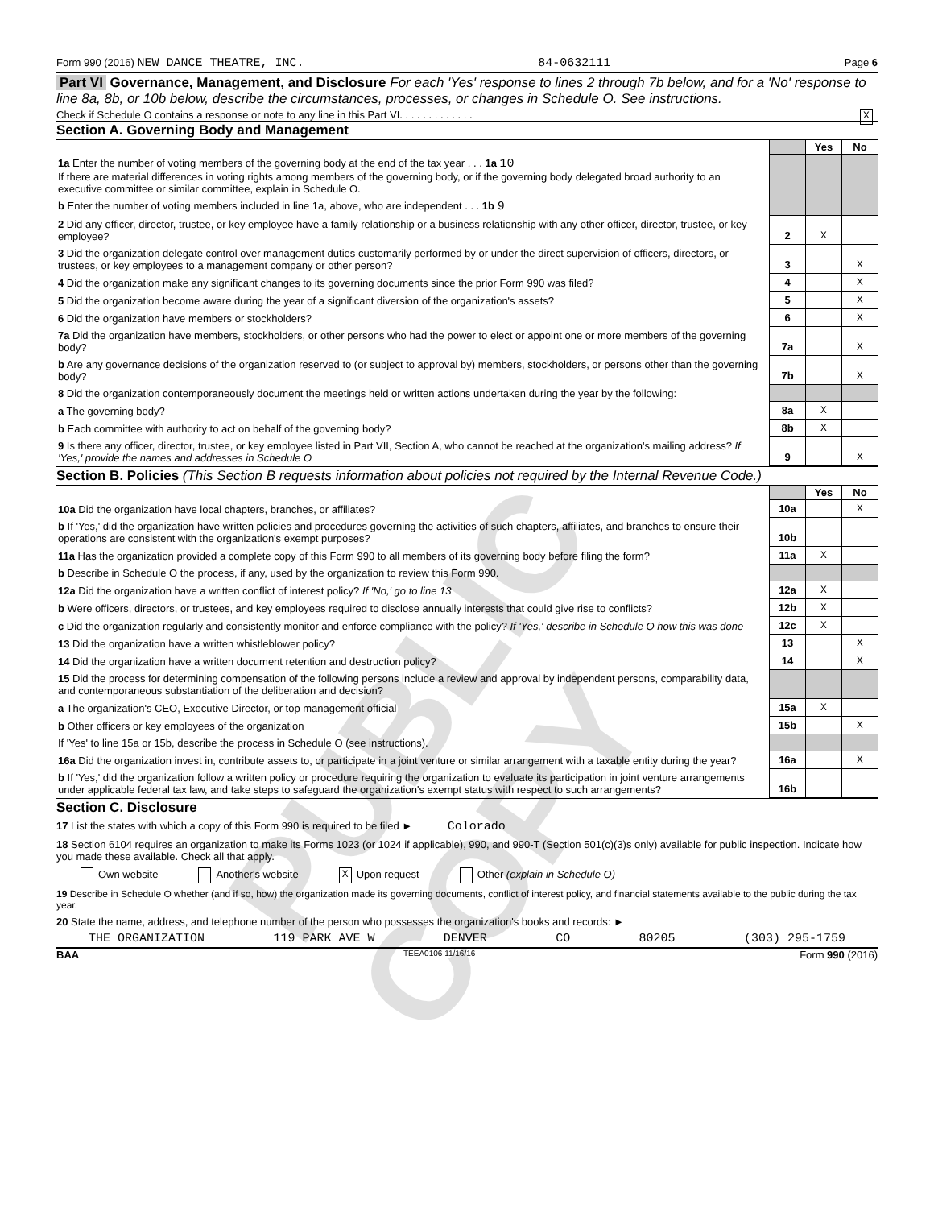Form 990 (2016) NEW DANCE THEATRE, INC. 84-0632111 Page 6
Part VI Governance, Management, and Disclosure For each 'Yes' response to lines 2 through 7b below, and for a 'No' response to line 8a, 8b, or 10b below, describe the circumstances, processes, or changes in Schedule O. See instructions.
Check if Schedule O contains a response or note to any line in this Part VI. . . . . . . . . . . . . X
Section A. Governing Body and Management
| | | Yes | No |
| 1a Enter the number of voting members of the governing body at the end of the tax year . . . 1a 10 If there are material differences in voting rights among members of the governing body, or if the governing body delegated broad authority to an executive committee or similar committee, explain in Schedule O. | | | |
| b Enter the number of voting members included in line 1a, above, who are independent . . . 1b 9 | | | |
| 2 Did any officer, director, trustee, or key employee have a family relationship or a business relationship with any other officer, director, trustee, or key employee? | 2 | X | |
| 3 Did the organization delegate control over management duties customarily performed by or under the direct supervision of officers, directors, or trustees, or key employees to a management company or other person? | 3 | | X |
| 4 Did the organization make any significant changes to its governing documents since the prior Form 990 was filed? | 4 | | X |
| 5 Did the organization become aware during the year of a significant diversion of the organization's assets? | 5 | | X |
| 6 Did the organization have members or stockholders? | 6 | | X |
| 7a Did the organization have members, stockholders, or other persons who had the power to elect or appoint one or more members of the governing body? | 7a | | X |
| b Are any governance decisions of the organization reserved to (or subject to approval by) members, stockholders, or persons other than the governing body? | 7b | | X |
| 8 Did the organization contemporaneously document the meetings held or written actions undertaken during the year by the following: | | | |
| a The governing body? | 8a | X | |
| b Each committee with authority to act on behalf of the governing body? | 8b | X | |
| 9 Is there any officer, director, trustee, or key employee listed in Part VII, Section A, who cannot be reached at the organization's mailing address? If 'Yes,' provide the names and addresses in Schedule O | 9 | | X |
Section B. Policies (This Section B requests information about policies not required by the Internal Revenue Code.)
| | | Yes | No |
| 10a Did the organization have local chapters, branches, or affiliates? | 10a | | X |
| b If 'Yes,' did the organization have written policies and procedures governing the activities of such chapters, affiliates, and branches to ensure their operations are consistent with the organization's exempt purposes? | 10b | | |
| 11a Has the organization provided a complete copy of this Form 990 to all members of its governing body before filing the form? | 11a | X | |
| b Describe in Schedule O the process, if any, used by the organization to review this Form 990. | | | |
| 12a Did the organization have a written conflict of interest policy? If 'No,' go to line 13 | 12a | X | |
| b Were officers, directors, or trustees, and key employees required to disclose annually interests that could give rise to conflicts? | 12b | X | |
| c Did the organization regularly and consistently monitor and enforce compliance with the policy? If 'Yes,' describe in Schedule O how this was done | 12c | X | |
| 13 Did the organization have a written whistleblower policy? | 13 | | X |
| 14 Did the organization have a written document retention and destruction policy? | 14 | | X |
| 15 Did the process for determining compensation of the following persons include a review and approval by independent persons, comparability data, and contemporaneous substantiation of the deliberation and decision? | | | |
| a The organization's CEO, Executive Director, or top management official | 15a | X | |
| b Other officers or key employees of the organization | 15b | | X |
| If 'Yes' to line 15a or 15b, describe the process in Schedule O (see instructions). | | | |
| 16a Did the organization invest in, contribute assets to, or participate in a joint venture or similar arrangement with a taxable entity during the year? | 16a | | X |
| b If 'Yes,' did the organization follow a written policy or procedure requiring the organization to evaluate its participation in joint venture arrangements under applicable federal tax law, and take steps to safeguard the organization's exempt status with respect to such arrangements? | 16b | | |
Section C. Disclosure
17 List the states with which a copy of this Form 990 is required to be filed ► Colorado
18 Section 6104 requires an organization to make its Forms 1023 (or 1024 if applicable), 990, and 990-T (Section 501(c)(3)s only) available for public inspection. Indicate how you made these available. Check all that apply.
Own website Another's website X Upon request Other (explain in Schedule O)
19 Describe in Schedule O whether (and if so, how) the organization made its governing documents, conflict of interest policy, and financial statements available to the public during the tax year.
20 State the name, address, and telephone number of the person who possesses the organization's books and records: ►
THE ORGANIZATION 119 PARK AVE W DENVER CO 80205 (303) 295-1759
BAA TEEA0106 11/16/16 Form 990 (2016)
PUBLIC COPY